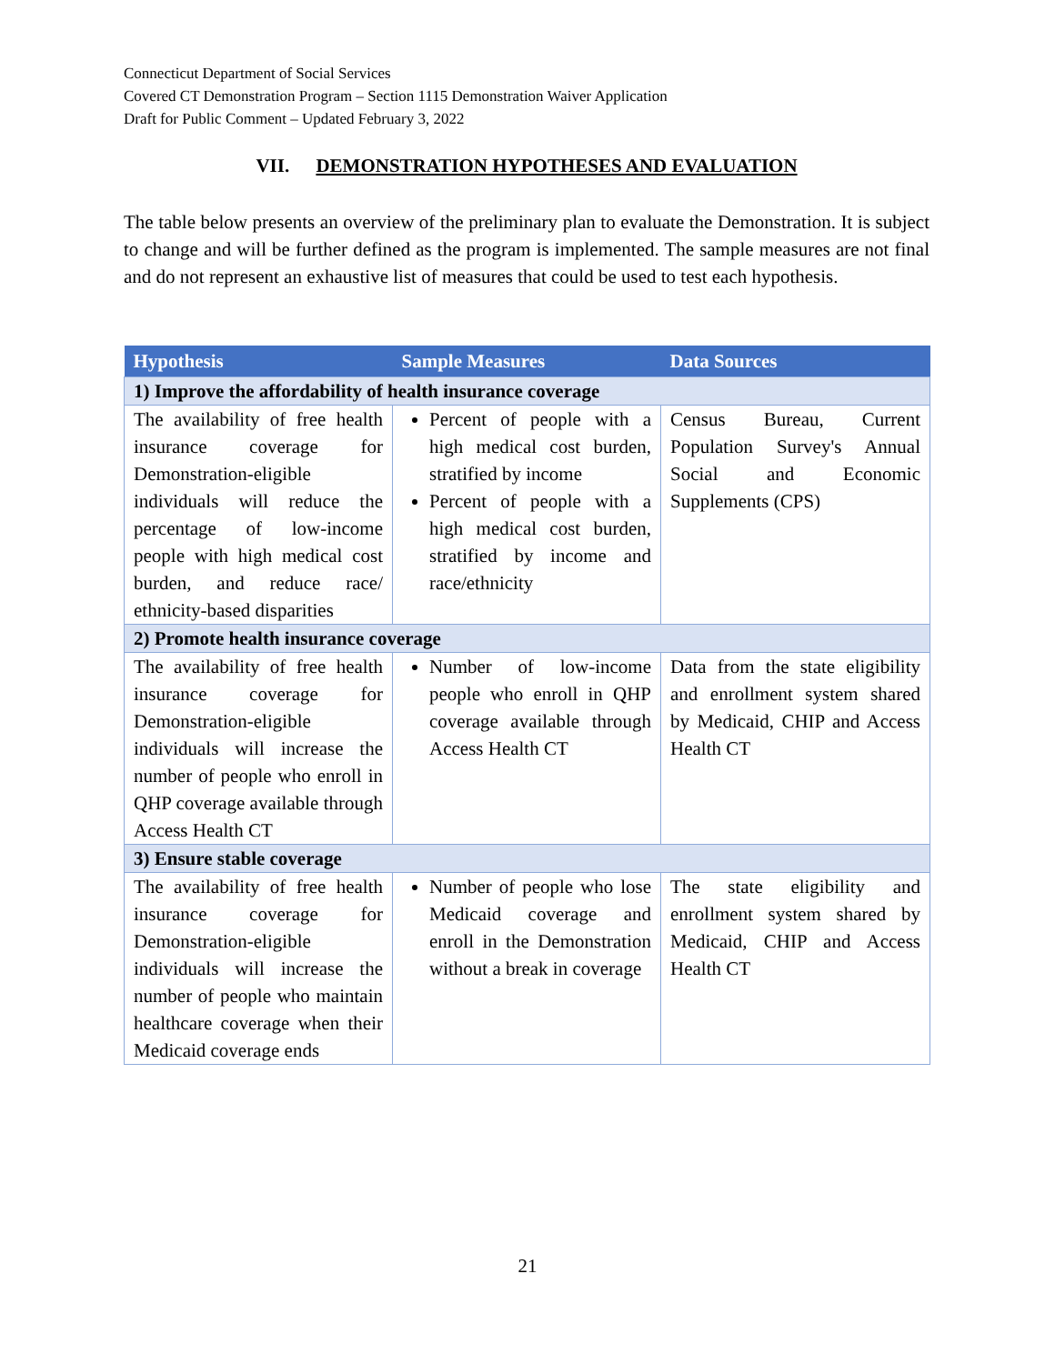Connecticut Department of Social Services
Covered CT Demonstration Program – Section 1115 Demonstration Waiver Application
Draft for Public Comment – Updated February 3, 2022
VII. DEMONSTRATION HYPOTHESES AND EVALUATION
The table below presents an overview of the preliminary plan to evaluate the Demonstration. It is subject to change and will be further defined as the program is implemented. The sample measures are not final and do not represent an exhaustive list of measures that could be used to test each hypothesis.
| Hypothesis | Sample Measures | Data Sources |
| --- | --- | --- |
| 1) Improve the affordability of health insurance coverage | | |
| The availability of free health insurance coverage for Demonstration-eligible individuals will reduce the percentage of low-income people with high medical cost burden, and reduce race/ ethnicity-based disparities | Percent of people with a high medical cost burden, stratified by income Percent of people with a high medical cost burden, stratified by income and race/ethnicity | Census Bureau, Current Population Survey's Annual Social and Economic Supplements (CPS) |
| 2) Promote health insurance coverage | | |
| The availability of free health insurance coverage for Demonstration-eligible individuals will increase the number of people who enroll in QHP coverage available through Access Health CT | Number of low-income people who enroll in QHP coverage available through Access Health CT | Data from the state eligibility and enrollment system shared by Medicaid, CHIP and Access Health CT |
| 3) Ensure stable coverage | | |
| The availability of free health insurance coverage for Demonstration-eligible individuals will increase the number of people who maintain healthcare coverage when their Medicaid coverage ends | Number of people who lose Medicaid coverage and enroll in the Demonstration without a break in coverage | The state eligibility and enrollment system shared by Medicaid, CHIP and Access Health CT |
21